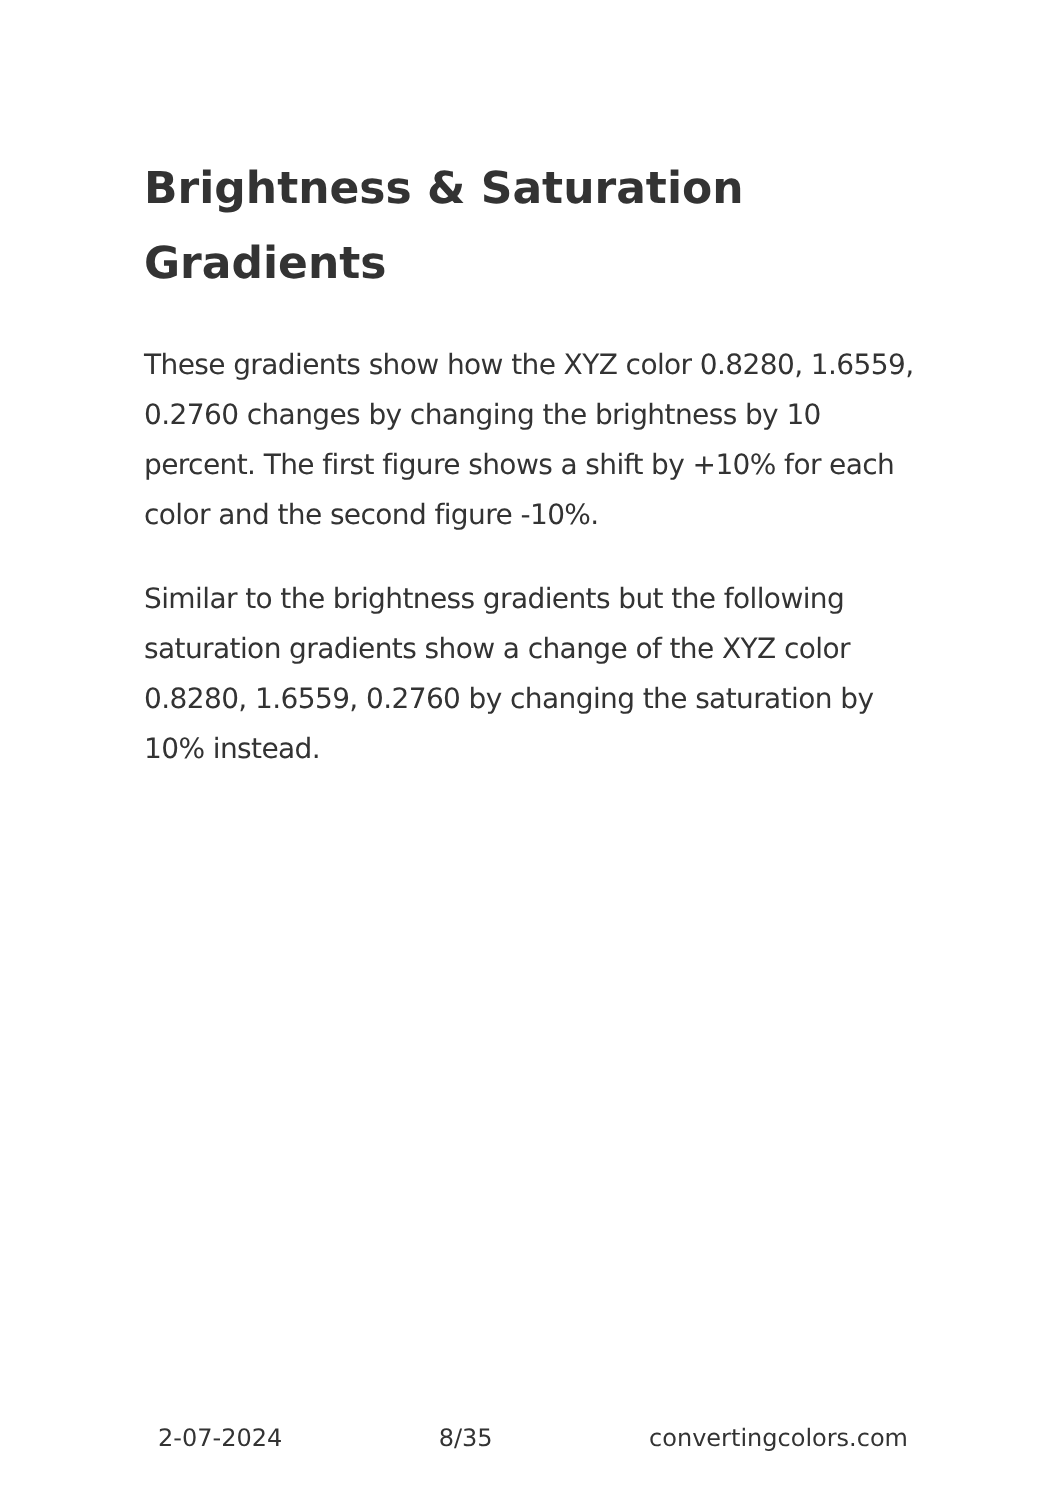Brightness & Saturation Gradients
These gradients show how the XYZ color 0.8280, 1.6559, 0.2760 changes by changing the brightness by 10 percent. The first figure shows a shift by +10% for each color and the second figure -10%.
Similar to the brightness gradients but the following saturation gradients show a change of the XYZ color 0.8280, 1.6559, 0.2760 by changing the saturation by 10% instead.
2-07-2024 8/35 convertingcolors.com